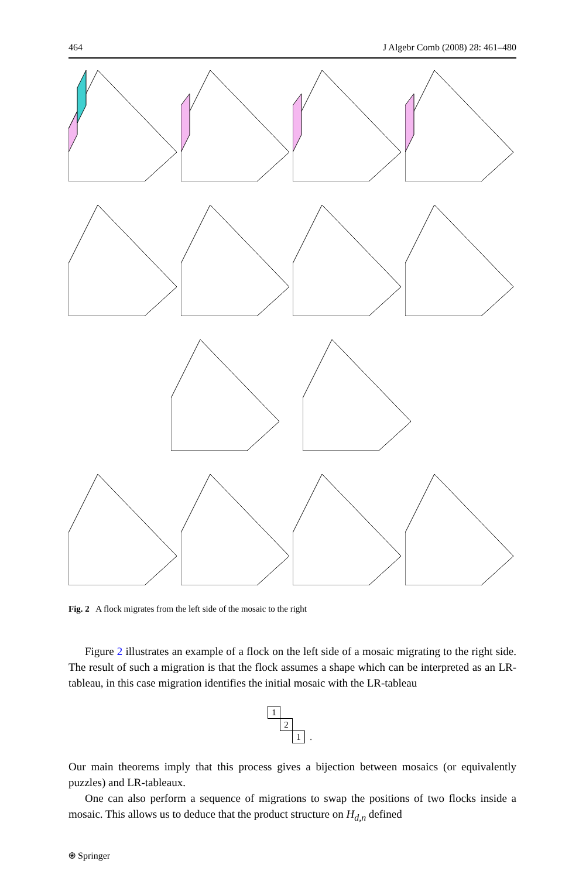464 J Algebr Comb (2008) 28: 461–480
Fig. 2 A flock migrates from the left side of the mosaic to the right
Figure 2 illustrates an example of a flock on the left side of a mosaic migrating to the right side. The result of such a migration is that the flock assumes a shape which can be interpreted as an LR-tableau, in this case migration identifies the initial mosaic with the LR-tableau
| 1 | | | |
| | 2 | | |
| | | 1 | . |
Our main theorems imply that this process gives a bijection between mosaics (or equivalently puzzles) and LR-tableaux.
One can also perform a sequence of migrations to swap the positions of two flocks inside a mosaic. This allows us to deduce that the product structure on H<sub>d,n</sub> defined
⍟ Springer